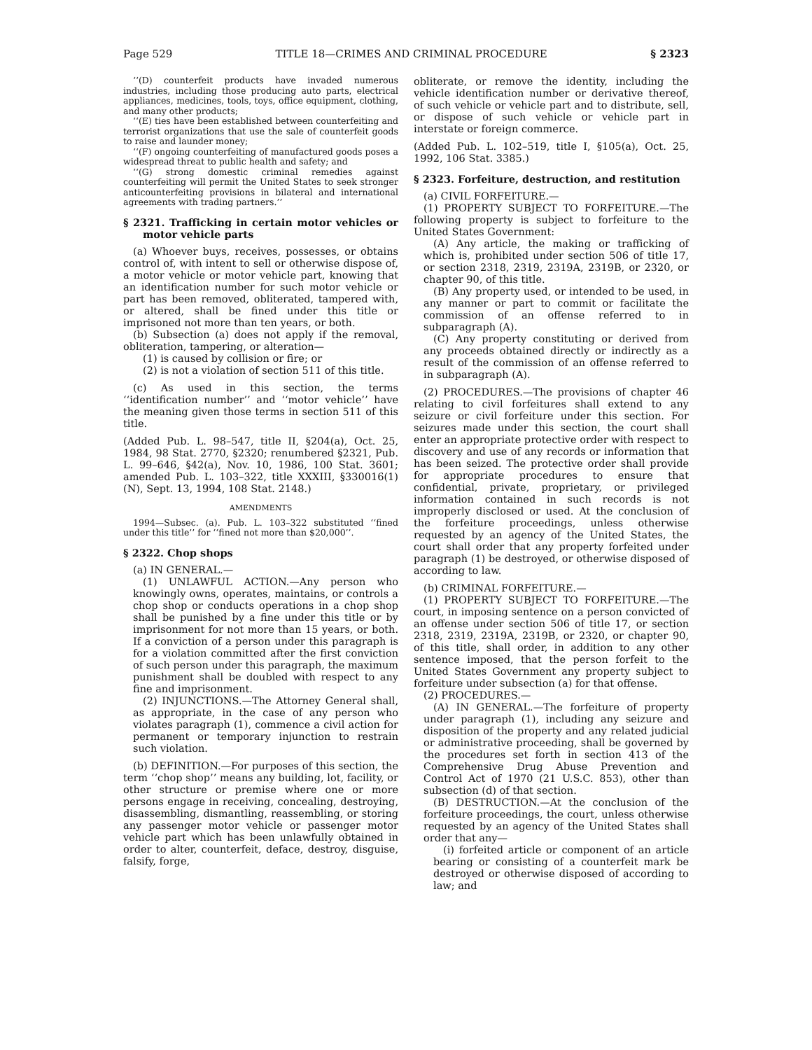Page 529 TITLE 18—CRIMES AND CRIMINAL PROCEDURE § 2323
‘‘(D) counterfeit products have invaded numerous industries, including those producing auto parts, electrical appliances, medicines, tools, toys, office equipment, clothing, and many other products;
‘‘(E) ties have been established between counterfeiting and terrorist organizations that use the sale of counterfeit goods to raise and launder money;
‘‘(F) ongoing counterfeiting of manufactured goods poses a widespread threat to public health and safety; and
‘‘(G) strong domestic criminal remedies against counterfeiting will permit the United States to seek stronger anticounterfeiting provisions in bilateral and international agreements with trading partners.’’
§ 2321. Trafficking in certain motor vehicles or motor vehicle parts
(a) Whoever buys, receives, possesses, or obtains control of, with intent to sell or otherwise dispose of, a motor vehicle or motor vehicle part, knowing that an identification number for such motor vehicle or part has been removed, obliterated, tampered with, or altered, shall be fined under this title or imprisoned not more than ten years, or both.
(b) Subsection (a) does not apply if the removal, obliteration, tampering, or alteration—
(1) is caused by collision or fire; or
(2) is not a violation of section 511 of this title.
(c) As used in this section, the terms ‘‘identification number’’ and ‘‘motor vehicle’’ have the meaning given those terms in section 511 of this title.
(Added Pub. L. 98–547, title II, §204(a), Oct. 25, 1984, 98 Stat. 2770, §2320; renumbered §2321, Pub. L. 99–646, §42(a), Nov. 10, 1986, 100 Stat. 3601; amended Pub. L. 103–322, title XXXIII, §330016(1)(N), Sept. 13, 1994, 108 Stat. 2148.)
AMENDMENTS
1994—Subsec. (a). Pub. L. 103–322 substituted ‘‘fined under this title’’ for ‘‘fined not more than $20,000’’.
§ 2322. Chop shops
(a) IN GENERAL.—
(1) UNLAWFUL ACTION.—Any person who knowingly owns, operates, maintains, or controls a chop shop or conducts operations in a chop shop shall be punished by a fine under this title or by imprisonment for not more than 15 years, or both. If a conviction of a person under this paragraph is for a violation committed after the first conviction of such person under this paragraph, the maximum punishment shall be doubled with respect to any fine and imprisonment.
(2) INJUNCTIONS.—The Attorney General shall, as appropriate, in the case of any person who violates paragraph (1), commence a civil action for permanent or temporary injunction to restrain such violation.
(b) DEFINITION.—For purposes of this section, the term ‘‘chop shop’’ means any building, lot, facility, or other structure or premise where one or more persons engage in receiving, concealing, destroying, disassembling, dismantling, reassembling, or storing any passenger motor vehicle or passenger motor vehicle part which has been unlawfully obtained in order to alter, counterfeit, deface, destroy, disguise, falsify, forge,
obliterate, or remove the identity, including the vehicle identification number or derivative thereof, of such vehicle or vehicle part and to distribute, sell, or dispose of such vehicle or vehicle part in interstate or foreign commerce.
(Added Pub. L. 102–519, title I, §105(a), Oct. 25, 1992, 106 Stat. 3385.)
§ 2323. Forfeiture, destruction, and restitution
(a) CIVIL FORFEITURE.—
(1) PROPERTY SUBJECT TO FORFEITURE.—The following property is subject to forfeiture to the United States Government:
(A) Any article, the making or trafficking of which is, prohibited under section 506 of title 17, or section 2318, 2319, 2319A, 2319B, or 2320, or chapter 90, of this title.
(B) Any property used, or intended to be used, in any manner or part to commit or facilitate the commission of an offense referred to in subparagraph (A).
(C) Any property constituting or derived from any proceeds obtained directly or indirectly as a result of the commission of an offense referred to in subparagraph (A).
(2) PROCEDURES.—The provisions of chapter 46 relating to civil forfeitures shall extend to any seizure or civil forfeiture under this section. For seizures made under this section, the court shall enter an appropriate protective order with respect to discovery and use of any records or information that has been seized. The protective order shall provide for appropriate procedures to ensure that confidential, private, proprietary, or privileged information contained in such records is not improperly disclosed or used. At the conclusion of the forfeiture proceedings, unless otherwise requested by an agency of the United States, the court shall order that any property forfeited under paragraph (1) be destroyed, or otherwise disposed of according to law.
(b) CRIMINAL FORFEITURE.—
(1) PROPERTY SUBJECT TO FORFEITURE.—The court, in imposing sentence on a person convicted of an offense under section 506 of title 17, or section 2318, 2319, 2319A, 2319B, or 2320, or chapter 90, of this title, shall order, in addition to any other sentence imposed, that the person forfeit to the United States Government any property subject to forfeiture under subsection (a) for that offense.
(2) PROCEDURES.—
(A) IN GENERAL.—The forfeiture of property under paragraph (1), including any seizure and disposition of the property and any related judicial or administrative proceeding, shall be governed by the procedures set forth in section 413 of the Comprehensive Drug Abuse Prevention and Control Act of 1970 (21 U.S.C. 853), other than subsection (d) of that section.
(B) DESTRUCTION.—At the conclusion of the forfeiture proceedings, the court, unless otherwise requested by an agency of the United States shall order that any—
(i) forfeited article or component of an article bearing or consisting of a counterfeit mark be destroyed or otherwise disposed of according to law; and